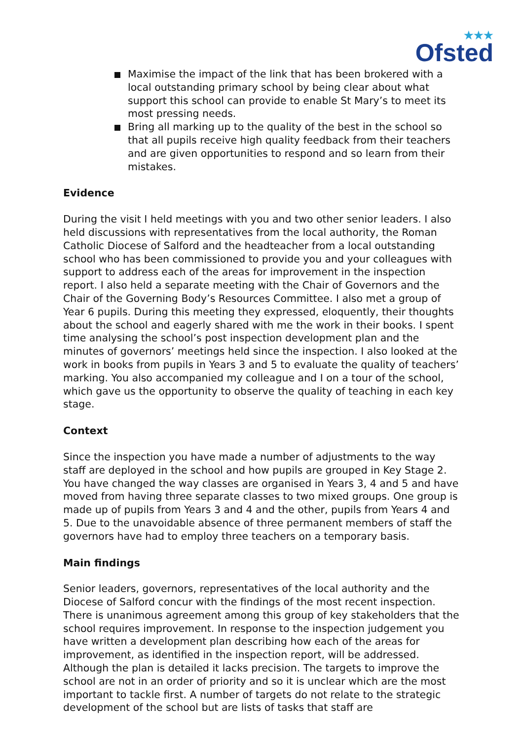★★★
Ofsted
Maximise the impact of the link that has been brokered with a local outstanding primary school by being clear about what support this school can provide to enable St Mary’s to meet its most pressing needs.
Bring all marking up to the quality of the best in the school so that all pupils receive high quality feedback from their teachers and are given opportunities to respond and so learn from their mistakes.
Evidence
During the visit I held meetings with you and two other senior leaders. I also held discussions with representatives from the local authority, the Roman Catholic Diocese of Salford and the headteacher from a local outstanding school who has been commissioned to provide you and your colleagues with support to address each of the areas for improvement in the inspection report. I also held a separate meeting with the Chair of Governors and the Chair of the Governing Body’s Resources Committee. I also met a group of Year 6 pupils. During this meeting they expressed, eloquently, their thoughts about the school and eagerly shared with me the work in their books. I spent time analysing the school’s post inspection development plan and the minutes of governors’ meetings held since the inspection. I also looked at the work in books from pupils in Years 3 and 5 to evaluate the quality of teachers’ marking. You also accompanied my colleague and I on a tour of the school, which gave us the opportunity to observe the quality of teaching in each key stage.
Context
Since the inspection you have made a number of adjustments to the way staff are deployed in the school and how pupils are grouped in Key Stage 2. You have changed the way classes are organised in Years 3, 4 and 5 and have moved from having three separate classes to two mixed groups. One group is made up of pupils from Years 3 and 4 and the other, pupils from Years 4 and 5. Due to the unavoidable absence of three permanent members of staff the governors have had to employ three teachers on a temporary basis.
Main findings
Senior leaders, governors, representatives of the local authority and the Diocese of Salford concur with the findings of the most recent inspection. There is unanimous agreement among this group of key stakeholders that the school requires improvement. In response to the inspection judgement you have written a development plan describing how each of the areas for improvement, as identified in the inspection report, will be addressed. Although the plan is detailed it lacks precision. The targets to improve the school are not in an order of priority and so it is unclear which are the most important to tackle first. A number of targets do not relate to the strategic development of the school but are lists of tasks that staff are